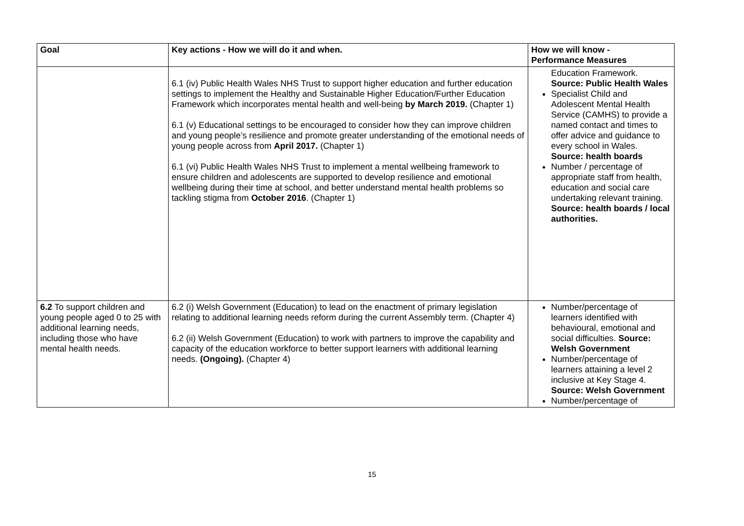| Goal | Key actions - How we will do it and when. | How we will know - Performance Measures |
| --- | --- | --- |
| | 6.1 (iv) Public Health Wales NHS Trust to support higher education and further education settings to implement the Healthy and Sustainable Higher Education/Further Education Framework which incorporates mental health and well-being by March 2019. (Chapter 1) 6.1 (v) Educational settings to be encouraged to consider how they can improve children and young people’s resilience and promote greater understanding of the emotional needs of young people across from April 2017. (Chapter 1) 6.1 (vi) Public Health Wales NHS Trust to implement a mental wellbeing framework to ensure children and adolescents are supported to develop resilience and emotional wellbeing during their time at school, and better understand mental health problems so tackling stigma from October 2016 . (Chapter 1) | Education Framework. Source: Public Health Wales Specialist Child and Adolescent Mental Health Service (CAMHS) to provide a named contact and times to offer advice and guidance to every school in Wales. Source: health boards Number / percentage of appropriate staff from health, education and social care undertaking relevant training. Source: health boards / local authorities. |
| 6.2 To support children and young people aged 0 to 25 with additional learning needs, including those who have mental health needs. | 6.2 (i) Welsh Government (Education) to lead on the enactment of primary legislation relating to additional learning needs reform during the current Assembly term. (Chapter 4) 6.2 (ii) Welsh Government (Education) to work with partners to improve the capability and capacity of the education workforce to better support learners with additional learning needs. (Ongoing). (Chapter 4) | Number/percentage of learners identified with behavioural, emotional and social difficulties. Source: Welsh Government Number/percentage of learners attaining a level 2 inclusive at Key Stage 4. Source: Welsh Government Number/percentage of |
15